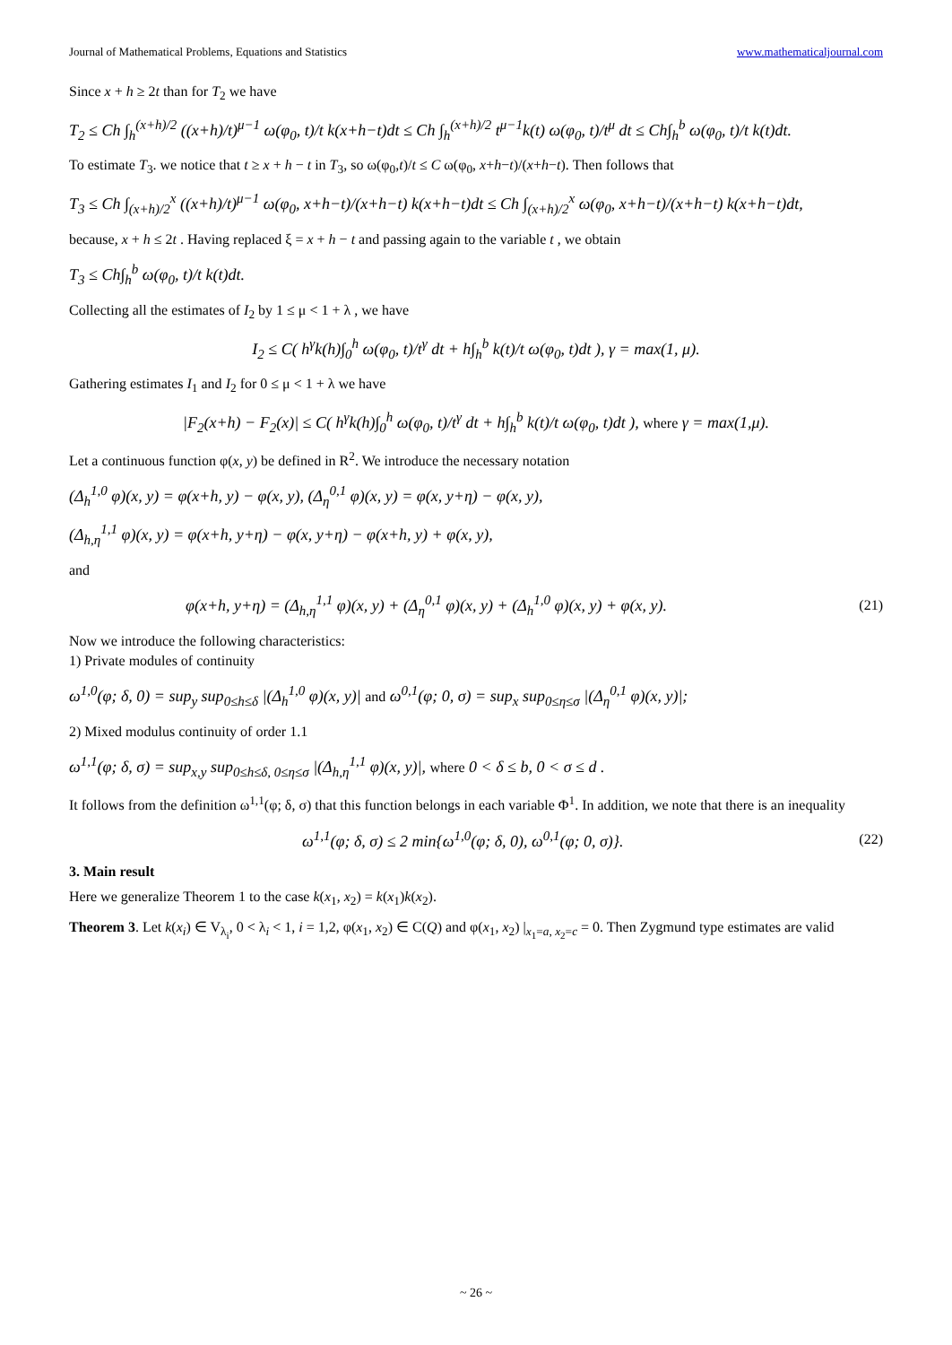Journal of Mathematical Problems, Equations and Statistics www.mathematicaljournal.com
Since x + h ≥ 2t than for T<sub>2</sub> we have
T<sub>2</sub> ≤ Ch ∫<sub>h</sub><sup>(x+h)/2</sup> ((x+h)/t)<sup>μ−1</sup> ω(φ<sub>0</sub>, t)/t k(x+h−t)dt ≤ Ch ∫<sub>h</sub><sup>(x+h)/2</sup> t<sup>μ−1</sup>k(t) ω(φ<sub>0</sub>, t)/t<sup>μ</sup> dt ≤ Ch∫<sub>h</sub><sup>b</sup> ω(φ<sub>0</sub>, t)/t k(t)dt.
To estimate T<sub>3</sub>. we notice that t ≥ x + h − t in T<sub>3</sub>, so ω(φ<sub>0</sub>,t)/t ≤ C ω(φ<sub>0</sub>, x+h−t)/(x+h−t). Then follows that
T<sub>3</sub> ≤ Ch ∫<sub>(x+h)/2</sub><sup>x</sup> ((x+h)/t)<sup>μ−1</sup> ω(φ<sub>0</sub>, x+h−t)/(x+h−t) k(x+h−t)dt ≤ Ch ∫<sub>(x+h)/2</sub><sup>x</sup> ω(φ<sub>0</sub>, x+h−t)/(x+h−t) k(x+h−t)dt,
because, x + h ≤ 2t . Having replaced ξ = x + h − t and passing again to the variable t , we obtain
T<sub>3</sub> ≤ Ch∫<sub>h</sub><sup>b</sup> ω(φ<sub>0</sub>, t)/t k(t)dt.
Collecting all the estimates of I<sub>2</sub> by 1 ≤ μ < 1 + λ , we have
I<sub>2</sub> ≤ C( h<sup>γ</sup>k(h)∫<sub>0</sub><sup>h</sup> ω(φ<sub>0</sub>, t)/t<sup>γ</sup> dt + h∫<sub>h</sub><sup>b</sup> k(t)/t ω(φ<sub>0</sub>, t)dt ), γ = max(1, μ).
Gathering estimates I<sub>1</sub> and I<sub>2</sub> for 0 ≤ μ < 1 + λ we have
|F<sub>2</sub>(x+h) − F<sub>2</sub>(x)| ≤ C( h<sup>γ</sup>k(h)∫<sub>0</sub><sup>h</sup> ω(φ<sub>0</sub>, t)/t<sup>γ</sup> dt + h∫<sub>h</sub><sup>b</sup> k(t)/t ω(φ<sub>0</sub>, t)dt ), where γ = max(1,μ).
Let a continuous function φ(x, y) be defined in R<sup>2</sup>. We introduce the necessary notation
(Δ<sub>h</sub><sup>1,0</sup> φ)(x, y) = φ(x+h, y) − φ(x, y), (Δ<sub>η</sub><sup>0,1</sup> φ)(x, y) = φ(x, y+η) − φ(x, y),
(Δ<sub>h,η</sub><sup>1,1</sup> φ)(x, y) = φ(x+h, y+η) − φ(x, y+η) − φ(x+h, y) + φ(x, y),
and
φ(x+h, y+η) = (Δ<sub>h,η</sub><sup>1,1</sup> φ)(x, y) + (Δ<sub>η</sub><sup>0,1</sup> φ)(x, y) + (Δ<sub>h</sub><sup>1,0</sup> φ)(x, y) + φ(x, y). (21)
Now we introduce the following characteristics:
1) Private modules of continuity
ω<sup>1,0</sup>(φ; δ, 0) = sup<sub>y</sub> sup<sub>0≤h≤δ</sub> |(Δ<sub>h</sub><sup>1,0</sup> φ)(x, y)| and ω<sup>0,1</sup>(φ; 0, σ) = sup<sub>x</sub> sup<sub>0≤η≤σ</sub> |(Δ<sub>η</sub><sup>0,1</sup> φ)(x, y)|;
2) Mixed modulus continuity of order 1.1
ω<sup>1,1</sup>(φ; δ, σ) = sup<sub>x,y</sub> sup<sub>0≤h≤δ, 0≤η≤σ</sub> |(Δ<sub>h,η</sub><sup>1,1</sup> φ)(x, y)|, where 0 < δ ≤ b, 0 < σ ≤ d .
It follows from the definition ω<sup>1,1</sup>(φ; δ, σ) that this function belongs in each variable Φ<sup>1</sup>. In addition, we note that there is an inequality
ω<sup>1,1</sup>(φ; δ, σ) ≤ 2 min{ω<sup>1,0</sup>(φ; δ, 0), ω<sup>0,1</sup>(φ; 0, σ)}. (22)
3. Main result
Here we generalize Theorem 1 to the case k(x<sub>1</sub>, x<sub>2</sub>) = k(x<sub>1</sub>)k(x<sub>2</sub>).
Theorem 3. Let k(x<sub>i</sub>) ∈ V<sub>λ<sub>i</sub></sub>, 0 < λ<sub>i</sub> < 1, i = 1,2, φ(x<sub>1</sub>, x<sub>2</sub>) ∈ C(Q) and φ(x<sub>1</sub>, x<sub>2</sub>) |<sub>x<sub>1</sub>=a, x<sub>2</sub>=c</sub> = 0. Then Zygmund type estimates are valid
~ 26 ~